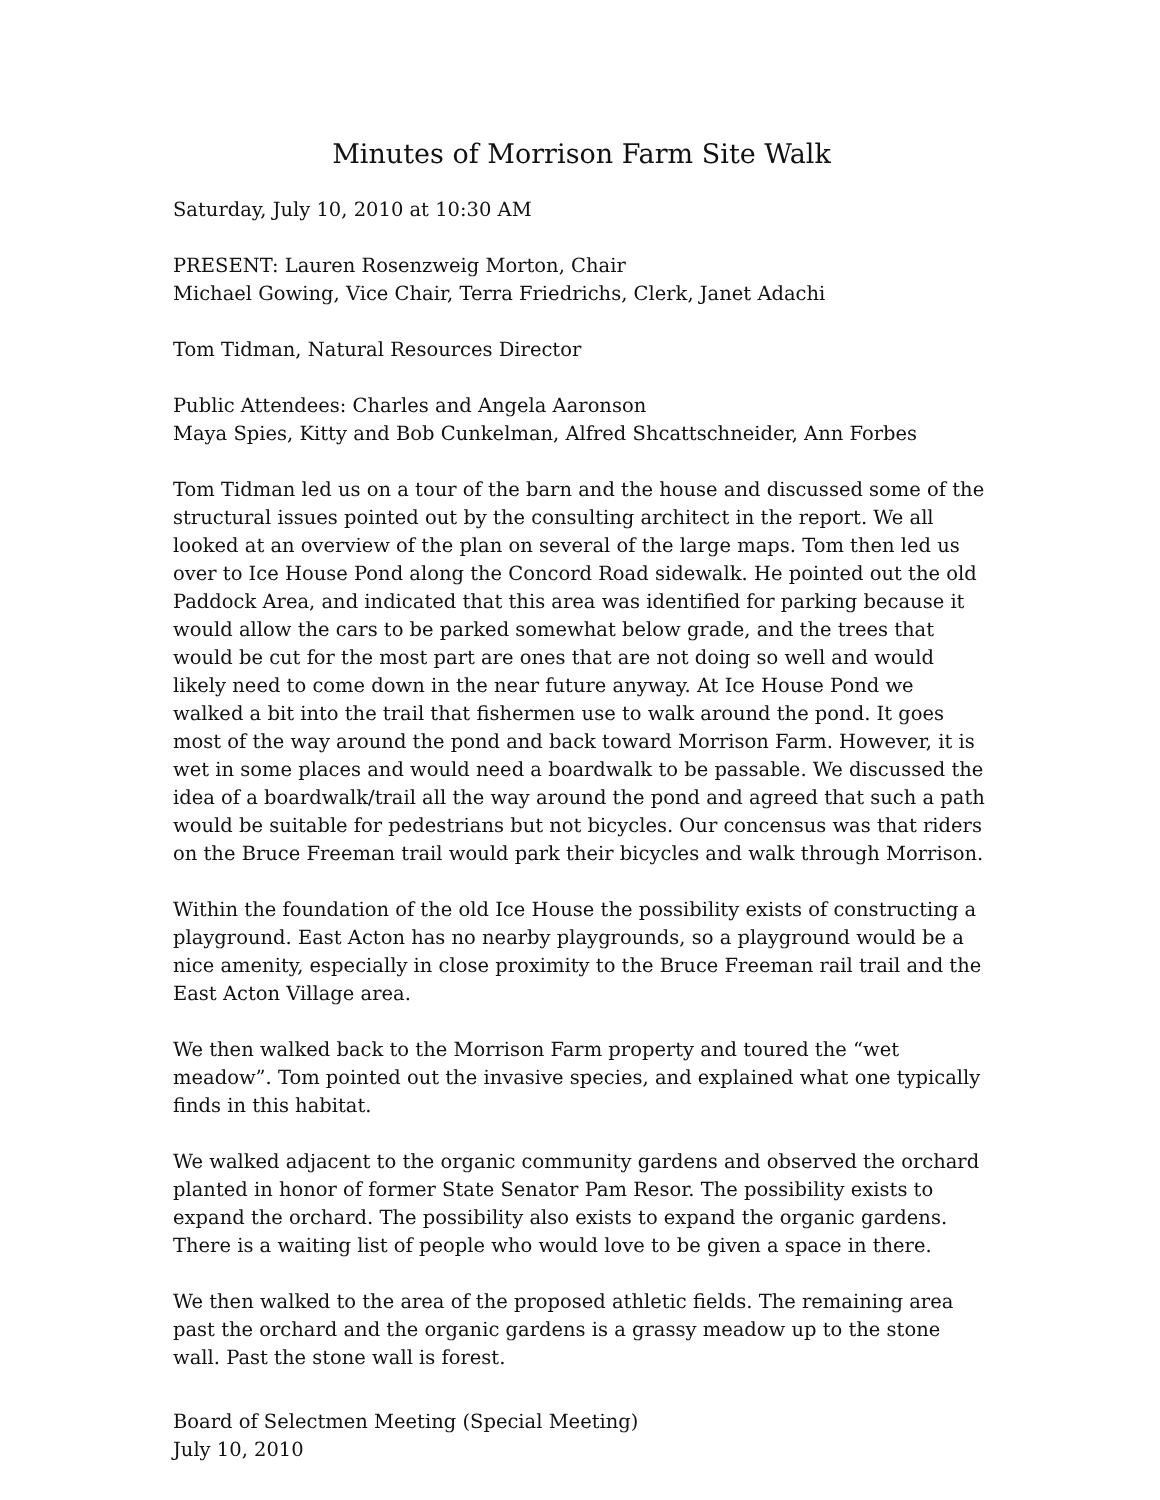Minutes of Morrison Farm Site Walk
Saturday, July 10, 2010 at 10:30 AM
PRESENT: Lauren Rosenzweig Morton, Chair
Michael Gowing, Vice Chair, Terra Friedrichs, Clerk, Janet Adachi
Tom Tidman, Natural Resources Director
Public Attendees: Charles and Angela Aaronson
Maya Spies, Kitty and Bob Cunkelman, Alfred Shcattschneider, Ann Forbes
Tom Tidman led us on a tour of the barn and the house and discussed some of the structural issues pointed out by the consulting architect in the report. We all looked at an overview of the plan on several of the large maps. Tom then led us over to Ice House Pond along the Concord Road sidewalk. He pointed out the old Paddock Area, and indicated that this area was identified for parking because it would allow the cars to be parked somewhat below grade, and the trees that would be cut for the most part are ones that are not doing so well and would likely need to come down in the near future anyway. At Ice House Pond we walked a bit into the trail that fishermen use to walk around the pond. It goes most of the way around the pond and back toward Morrison Farm. However, it is wet in some places and would need a boardwalk to be passable. We discussed the idea of a boardwalk/trail all the way around the pond and agreed that such a path would be suitable for pedestrians but not bicycles. Our concensus was that riders on the Bruce Freeman trail would park their bicycles and walk through Morrison.
Within the foundation of the old Ice House the possibility exists of constructing a playground. East Acton has no nearby playgrounds, so a playground would be a nice amenity, especially in close proximity to the Bruce Freeman rail trail and the East Acton Village area.
We then walked back to the Morrison Farm property and toured the “wet meadow”. Tom pointed out the invasive species, and explained what one typically finds in this habitat.
We walked adjacent to the organic community gardens and observed the orchard planted in honor of former State Senator Pam Resor. The possibility exists to expand the orchard. The possibility also exists to expand the organic gardens. There is a waiting list of people who would love to be given a space in there.
We then walked to the area of the proposed athletic fields. The remaining area past the orchard and the organic gardens is a grassy meadow up to the stone wall. Past the stone wall is forest.
Board of Selectmen Meeting (Special Meeting)
July 10, 2010